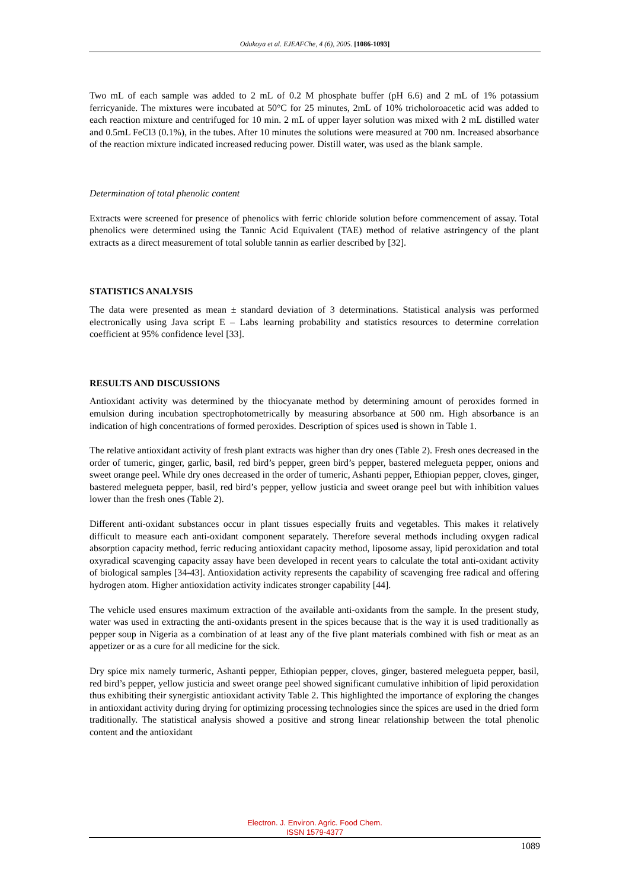Odukoya et al. EJEAFChe, 4 (6), 2005. [1086-1093]
Two mL of each sample was added to 2 mL of 0.2 M phosphate buffer (pH 6.6) and 2 mL of 1% potassium ferricyanide. The mixtures were incubated at 50°C for 25 minutes, 2mL of 10% tricholoroacetic acid was added to each reaction mixture and centrifuged for 10 min. 2 mL of upper layer solution was mixed with 2 mL distilled water and 0.5mL FeCl3 (0.1%), in the tubes. After 10 minutes the solutions were measured at 700 nm. Increased absorbance of the reaction mixture indicated increased reducing power. Distill water, was used as the blank sample.
Determination of total phenolic content
Extracts were screened for presence of phenolics with ferric chloride solution before commencement of assay. Total phenolics were determined using the Tannic Acid Equivalent (TAE) method of relative astringency of the plant extracts as a direct measurement of total soluble tannin as earlier described by [32].
STATISTICS ANALYSIS
The data were presented as mean ± standard deviation of 3 determinations. Statistical analysis was performed electronically using Java script E – Labs learning probability and statistics resources to determine correlation coefficient at 95% confidence level [33].
RESULTS AND DISCUSSIONS
Antioxidant activity was determined by the thiocyanate method by determining amount of peroxides formed in emulsion during incubation spectrophotometrically by measuring absorbance at 500 nm. High absorbance is an indication of high concentrations of formed peroxides. Description of spices used is shown in Table 1.
The relative antioxidant activity of fresh plant extracts was higher than dry ones (Table 2). Fresh ones decreased in the order of tumeric, ginger, garlic, basil, red bird’s pepper, green bird’s pepper, bastered melegueta pepper, onions and sweet orange peel. While dry ones decreased in the order of tumeric, Ashanti pepper, Ethiopian pepper, cloves, ginger, bastered melegueta pepper, basil, red bird’s pepper, yellow justicia and sweet orange peel but with inhibition values lower than the fresh ones (Table 2).
Different anti-oxidant substances occur in plant tissues especially fruits and vegetables. This makes it relatively difficult to measure each anti-oxidant component separately. Therefore several methods including oxygen radical absorption capacity method, ferric reducing antioxidant capacity method, liposome assay, lipid peroxidation and total oxyradical scavenging capacity assay have been developed in recent years to calculate the total anti-oxidant activity of biological samples [34-43]. Antioxidation activity represents the capability of scavenging free radical and offering hydrogen atom. Higher antioxidation activity indicates stronger capability [44].
The vehicle used ensures maximum extraction of the available anti-oxidants from the sample. In the present study, water was used in extracting the anti-oxidants present in the spices because that is the way it is used traditionally as pepper soup in Nigeria as a combination of at least any of the five plant materials combined with fish or meat as an appetizer or as a cure for all medicine for the sick.
Dry spice mix namely turmeric, Ashanti pepper, Ethiopian pepper, cloves, ginger, bastered melegueta pepper, basil, red bird’s pepper, yellow justicia and sweet orange peel showed significant cumulative inhibition of lipid peroxidation thus exhibiting their synergistic antioxidant activity Table 2. This highlighted the importance of exploring the changes in antioxidant activity during drying for optimizing processing technologies since the spices are used in the dried form traditionally. The statistical analysis showed a positive and strong linear relationship between the total phenolic content and the antioxidant
Electron. J. Environ. Agric. Food Chem.
ISSN 1579-4377
1089